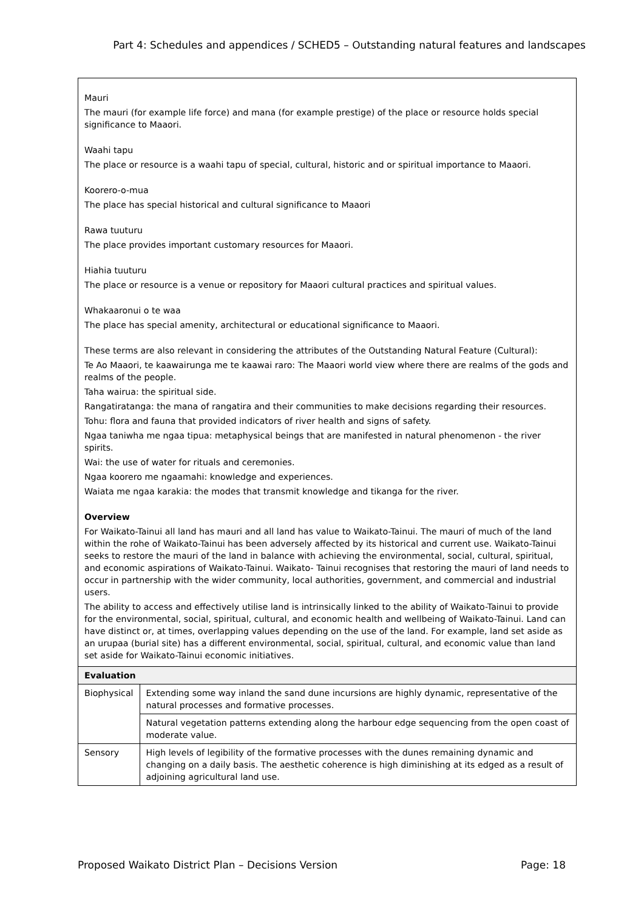Part 4: Schedules and appendices / SCHED5 – Outstanding natural features and landscapes
| Mauri The mauri (for example life force) and mana (for example prestige) of the place or resource holds special significance to Maaori. Waahi tapu The place or resource is a waahi tapu of special, cultural, historic and or spiritual importance to Maaori. Koorero-o-mua The place has special historical and cultural significance to Maaori Rawa tuuturu The place provides important customary resources for Maaori. Hiahia tuuturu The place or resource is a venue or repository for Maaori cultural practices and spiritual values. Whakaaronui o te waa The place has special amenity, architectural or educational significance to Maaori. These terms are also relevant in considering the attributes of the Outstanding Natural Feature (Cultural): Te Ao Maaori, te kaawairunga me te kaawai raro: The Maaori world view where there are realms of the gods and realms of the people. Taha wairua: the spiritual side. Rangatiratanga: the mana of rangatira and their communities to make decisions regarding their resources. Tohu: flora and fauna that provided indicators of river health and signs of safety. Ngaa taniwha me ngaa tipua: metaphysical beings that are manifested in natural phenomenon - the river spirits. Wai: the use of water for rituals and ceremonies. Ngaa koorero me ngaamahi: knowledge and experiences. Waiata me ngaa karakia: the modes that transmit knowledge and tikanga for the river. Overview For Waikato-Tainui all land has mauri and all land has value to Waikato-Tainui. The mauri of much of the land within the rohe of Waikato-Tainui has been adversely affected by its historical and current use. Waikato-Tainui seeks to restore the mauri of the land in balance with achieving the environmental, social, cultural, spiritual, and economic aspirations of Waikato-Tainui. Waikato- Tainui recognises that restoring the mauri of land needs to occur in partnership with the wider community, local authorities, government, and commercial and industrial users. The ability to access and effectively utilise land is intrinsically linked to the ability of Waikato-Tainui to provide for the environmental, social, spiritual, cultural, and economic health and wellbeing of Waikato-Tainui. Land can have distinct or, at times, overlapping values depending on the use of the land. For example, land set aside as an urupaa (burial site) has a different environmental, social, spiritual, cultural, and economic value than land set aside for Waikato-Tainui economic initiatives. | |
| Evaluation | |
| Biophysical | Extending some way inland the sand dune incursions are highly dynamic, representative of the natural processes and formative processes. |
| | Natural vegetation patterns extending along the harbour edge sequencing from the open coast of moderate value. |
| Sensory | High levels of legibility of the formative processes with the dunes remaining dynamic and changing on a daily basis. The aesthetic coherence is high diminishing at its edged as a result of adjoining agricultural land use. |
Proposed Waikato District Plan – Decisions Version Page: 18